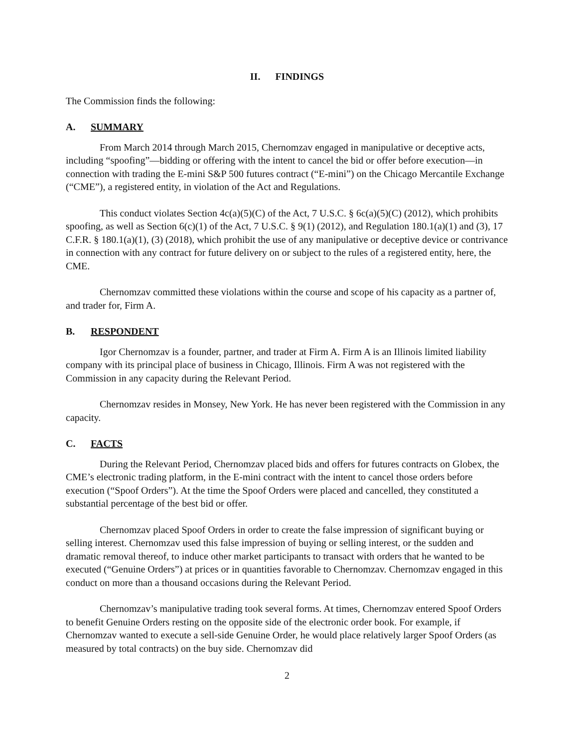II. FINDINGS
The Commission finds the following:
A. SUMMARY
From March 2014 through March 2015, Chernomzav engaged in manipulative or deceptive acts, including “spoofing”—bidding or offering with the intent to cancel the bid or offer before execution—in connection with trading the E-mini S&P 500 futures contract (“E-mini”) on the Chicago Mercantile Exchange (“CME”), a registered entity, in violation of the Act and Regulations.
This conduct violates Section 4c(a)(5)(C) of the Act, 7 U.S.C. § 6c(a)(5)(C) (2012), which prohibits spoofing, as well as Section 6(c)(1) of the Act, 7 U.S.C. § 9(1) (2012), and Regulation 180.1(a)(1) and (3), 17 C.F.R. § 180.1(a)(1), (3) (2018), which prohibit the use of any manipulative or deceptive device or contrivance in connection with any contract for future delivery on or subject to the rules of a registered entity, here, the CME.
Chernomzav committed these violations within the course and scope of his capacity as a partner of, and trader for, Firm A.
B. RESPONDENT
Igor Chernomzav is a founder, partner, and trader at Firm A. Firm A is an Illinois limited liability company with its principal place of business in Chicago, Illinois. Firm A was not registered with the Commission in any capacity during the Relevant Period.
Chernomzav resides in Monsey, New York. He has never been registered with the Commission in any capacity.
C. FACTS
During the Relevant Period, Chernomzav placed bids and offers for futures contracts on Globex, the CME’s electronic trading platform, in the E-mini contract with the intent to cancel those orders before execution (“Spoof Orders”). At the time the Spoof Orders were placed and cancelled, they constituted a substantial percentage of the best bid or offer.
Chernomzav placed Spoof Orders in order to create the false impression of significant buying or selling interest. Chernomzav used this false impression of buying or selling interest, or the sudden and dramatic removal thereof, to induce other market participants to transact with orders that he wanted to be executed (“Genuine Orders”) at prices or in quantities favorable to Chernomzav. Chernomzav engaged in this conduct on more than a thousand occasions during the Relevant Period.
Chernomzav’s manipulative trading took several forms. At times, Chernomzav entered Spoof Orders to benefit Genuine Orders resting on the opposite side of the electronic order book. For example, if Chernomzav wanted to execute a sell-side Genuine Order, he would place relatively larger Spoof Orders (as measured by total contracts) on the buy side. Chernomzav did
2